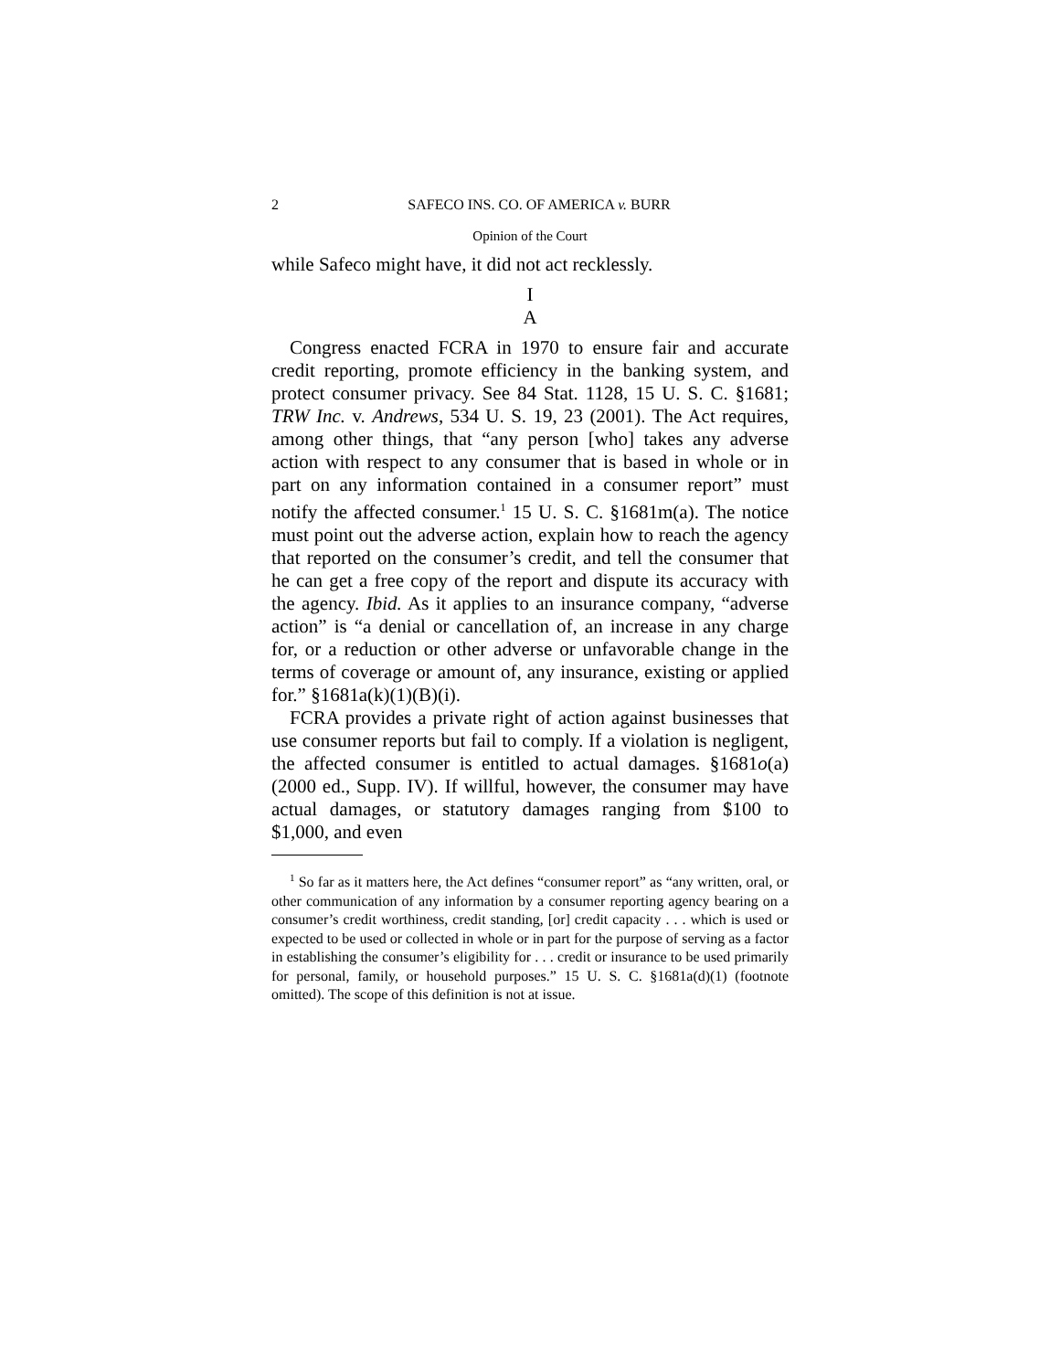2 SAFECO INS. CO. OF AMERICA v. BURR
Opinion of the Court
while Safeco might have, it did not act recklessly.
I
A
Congress enacted FCRA in 1970 to ensure fair and accurate credit reporting, promote efficiency in the banking system, and protect consumer privacy. See 84 Stat. 1128, 15 U. S. C. §1681; TRW Inc. v. Andrews, 534 U. S. 19, 23 (2001). The Act requires, among other things, that “any person [who] takes any adverse action with respect to any consumer that is based in whole or in part on any information contained in a consumer report” must notify the affected consumer.<sup>1</sup> 15 U. S. C. §1681m(a). The notice must point out the adverse action, explain how to reach the agency that reported on the consumer’s credit, and tell the consumer that he can get a free copy of the report and dispute its accuracy with the agency. Ibid. As it applies to an insurance company, “adverse action” is “a denial or cancellation of, an increase in any charge for, or a reduction or other adverse or unfavorable change in the terms of coverage or amount of, any insurance, existing or applied for.” §1681a(k)(1)(B)(i).
FCRA provides a private right of action against businesses that use consumer reports but fail to comply. If a violation is negligent, the affected consumer is entitled to actual damages. §1681o(a) (2000 ed., Supp. IV). If willful, however, the consumer may have actual damages, or statutory damages ranging from $100 to $1,000, and even
<sup>1</sup> So far as it matters here, the Act defines “consumer report” as “any written, oral, or other communication of any information by a consumer reporting agency bearing on a consumer’s credit worthiness, credit standing, [or] credit capacity . . . which is used or expected to be used or collected in whole or in part for the purpose of serving as a factor in establishing the consumer’s eligibility for . . . credit or insurance to be used primarily for personal, family, or household purposes.” 15 U. S. C. §1681a(d)(1) (footnote omitted). The scope of this definition is not at issue.